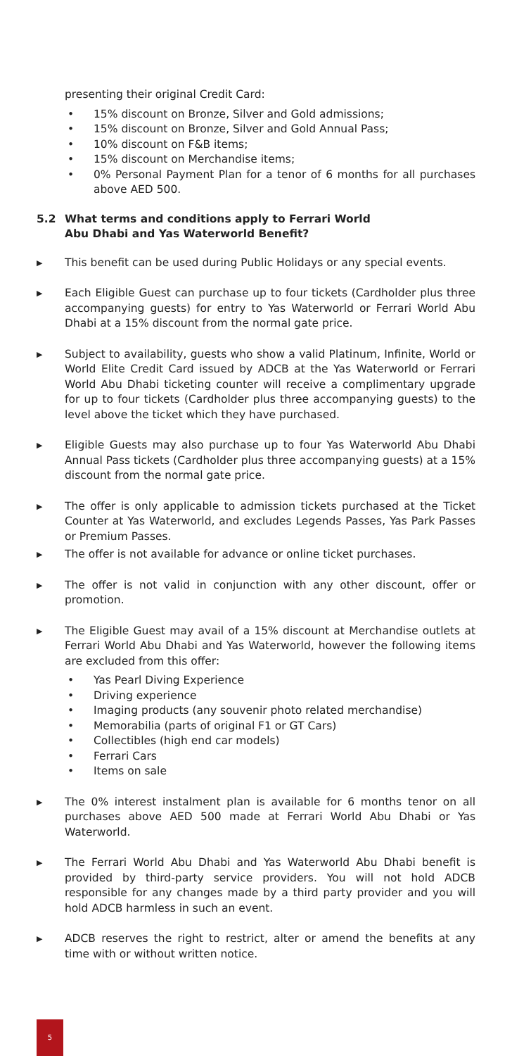presenting their original Credit Card:
• 15% discount on Bronze, Silver and Gold admissions;
• 15% discount on Bronze, Silver and Gold Annual Pass;
• 10% discount on F&B items;
• 15% discount on Merchandise items;
• 0% Personal Payment Plan for a tenor of 6 months for all purchases above AED 500.
5.2 What terms and conditions apply to Ferrari World
Abu Dhabi and Yas Waterworld Benefit?
▶
This benefit can be used during Public Holidays or any special events.
▶
Each Eligible Guest can purchase up to four tickets (Cardholder plus three accompanying guests) for entry to Yas Waterworld or Ferrari World Abu Dhabi at a 15% discount from the normal gate price.
▶
Subject to availability, guests who show a valid Platinum, Infinite, World or World Elite Credit Card issued by ADCB at the Yas Waterworld or Ferrari World Abu Dhabi ticketing counter will receive a complimentary upgrade for up to four tickets (Cardholder plus three accompanying guests) to the level above the ticket which they have purchased.
▶
Eligible Guests may also purchase up to four Yas Waterworld Abu Dhabi Annual Pass tickets (Cardholder plus three accompanying guests) at a 15% discount from the normal gate price.
▶
The offer is only applicable to admission tickets purchased at the Ticket Counter at Yas Waterworld, and excludes Legends Passes, Yas Park Passes or Premium Passes.
▶
The offer is not available for advance or online ticket purchases.
▶
The offer is not valid in conjunction with any other discount, offer or promotion.
▶
The Eligible Guest may avail of a 15% discount at Merchandise outlets at Ferrari World Abu Dhabi and Yas Waterworld, however the following items are excluded from this offer:
• Yas Pearl Diving Experience
• Driving experience
• Imaging products (any souvenir photo related merchandise)
• Memorabilia (parts of original F1 or GT Cars)
• Collectibles (high end car models)
• Ferrari Cars
• Items on sale
▶
The 0% interest instalment plan is available for 6 months tenor on all purchases above AED 500 made at Ferrari World Abu Dhabi or Yas Waterworld.
▶
The Ferrari World Abu Dhabi and Yas Waterworld Abu Dhabi benefit is provided by third-party service providers. You will not hold ADCB responsible for any changes made by a third party provider and you will hold ADCB harmless in such an event.
▶
ADCB reserves the right to restrict, alter or amend the benefits at any time with or without written notice.
5